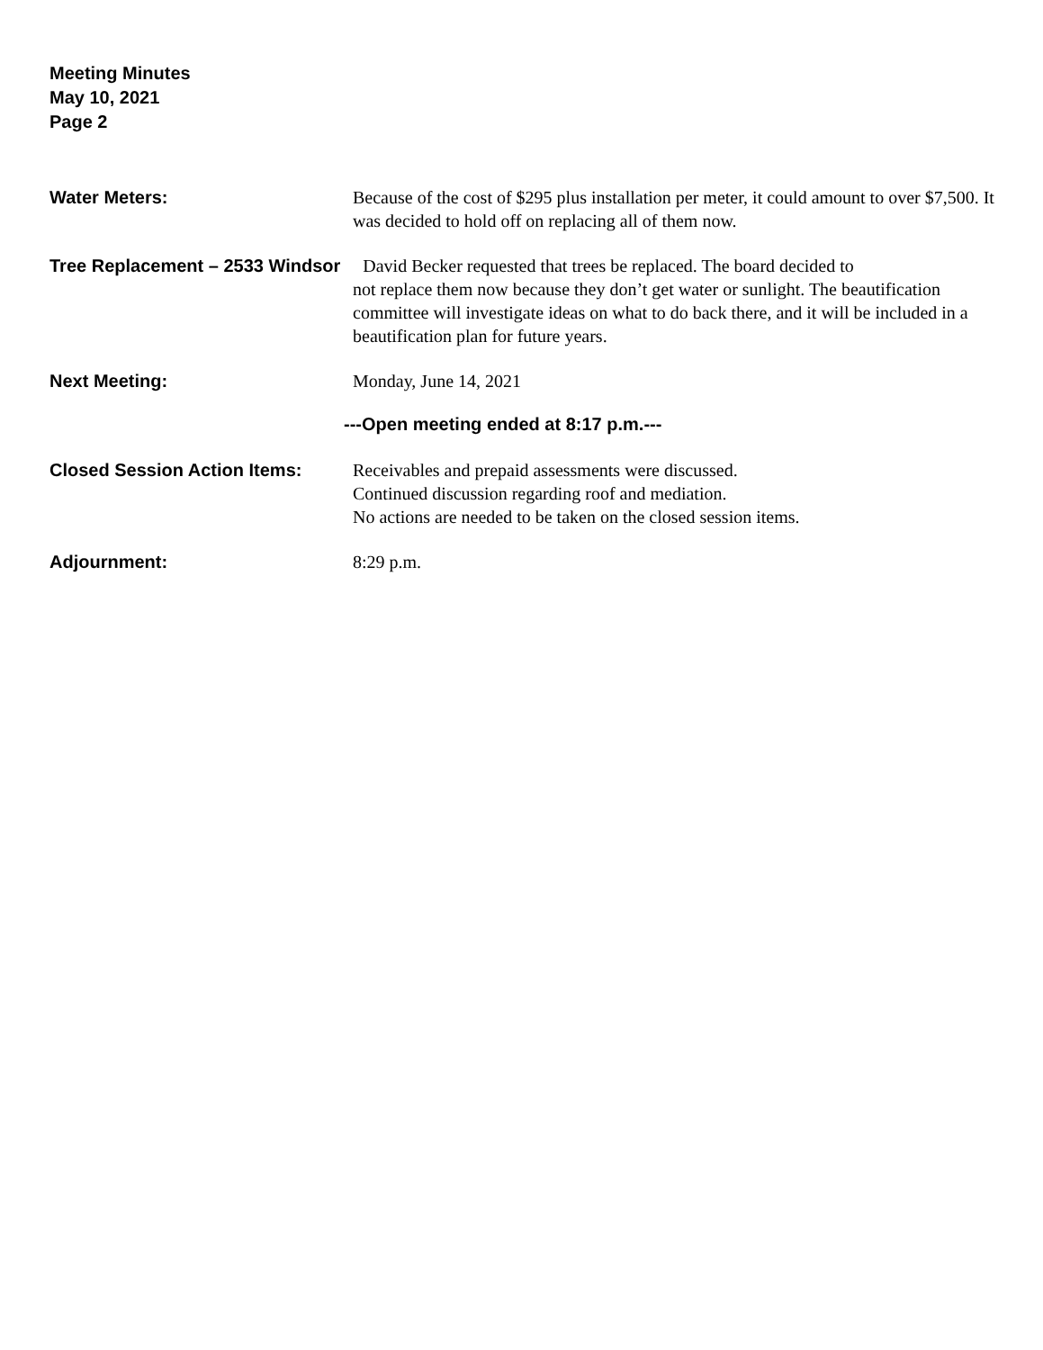Meeting Minutes
May 10, 2021
Page 2
Water Meters: Because of the cost of $295 plus installation per meter, it could amount to over $7,500. It was decided to hold off on replacing all of them now.
Tree Replacement – 2533 Windsor David Becker requested that trees be replaced. The board decided to
not replace them now because they don’t get water or sunlight. The beautification committee will investigate ideas on what to do back there, and it will be included in a beautification plan for future years.
Next Meeting: Monday, June 14, 2021
---Open meeting ended at 8:17 p.m.---
Closed Session Action Items: Receivables and prepaid assessments were discussed.
Continued discussion regarding roof and mediation.
No actions are needed to be taken on the closed session items.
Adjournment: 8:29 p.m.